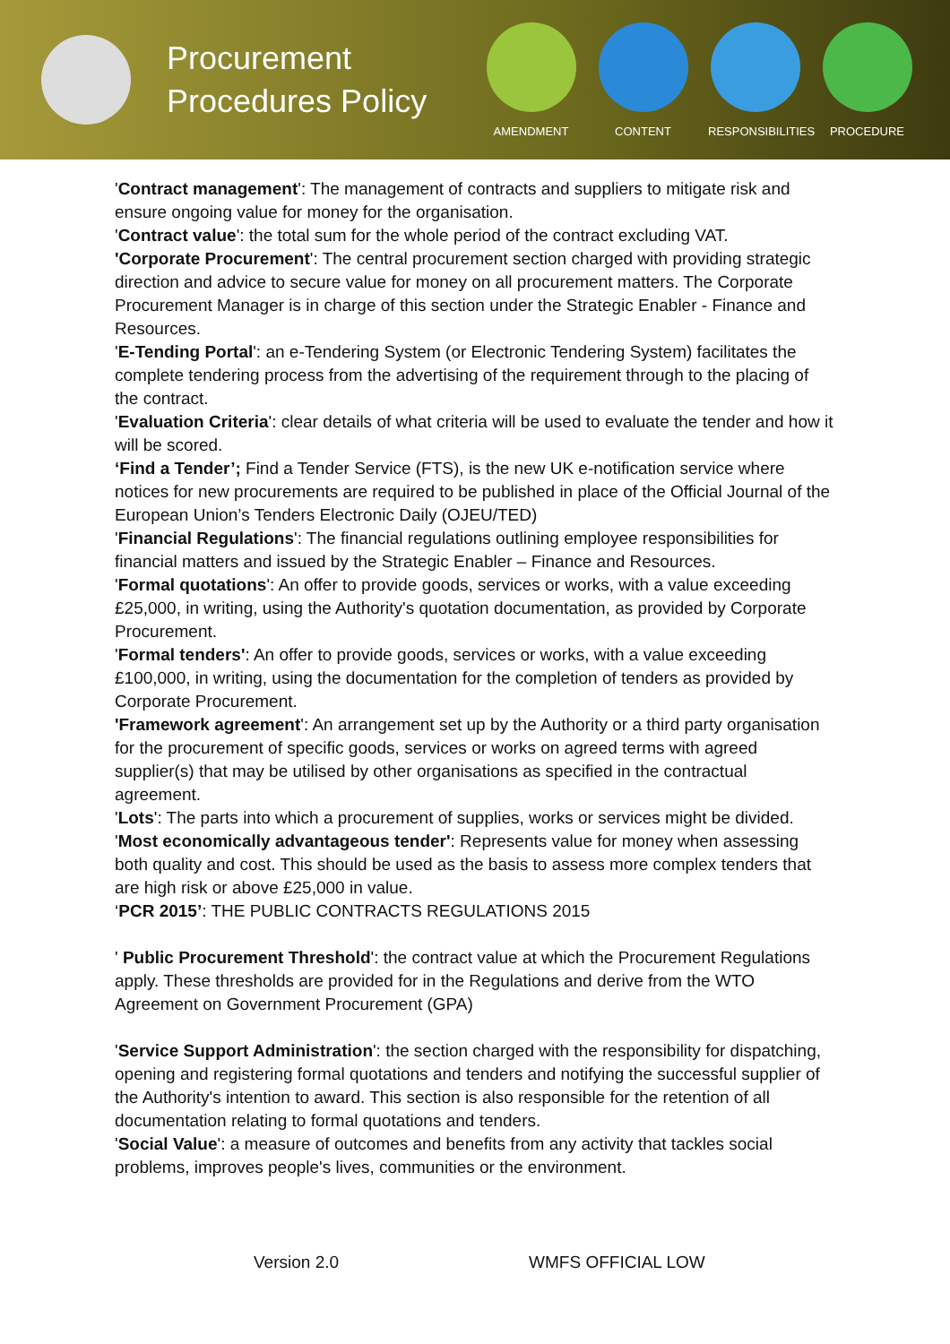Procurement Procedures Policy
AMENDMENT CONTENT RESPONSIBILITIES
PROCEDURE
'Contract management': The management of contracts and suppliers to mitigate risk and ensure ongoing value for money for the organisation.
'Contract value': the total sum for the whole period of the contract excluding VAT.
'Corporate Procurement': The central procurement section charged with providing strategic direction and advice to secure value for money on all procurement matters. The Corporate Procurement Manager is in charge of this section under the Strategic Enabler - Finance and Resources.
'E-Tending Portal': an e-Tendering System (or Electronic Tendering System) facilitates the complete tendering process from the advertising of the requirement through to the placing of the contract.
'Evaluation Criteria': clear details of what criteria will be used to evaluate the tender and how it will be scored.
‘Find a Tender’; Find a Tender Service (FTS), is the new UK e-notification service where notices for new procurements are required to be published in place of the Official Journal of the European Union’s Tenders Electronic Daily (OJEU/TED)
'Financial Regulations': The financial regulations outlining employee responsibilities for financial matters and issued by the Strategic Enabler – Finance and Resources.
'Formal quotations': An offer to provide goods, services or works, with a value exceeding £25,000, in writing, using the Authority's quotation documentation, as provided by Corporate Procurement.
'Formal tenders': An offer to provide goods, services or works, with a value exceeding £100,000, in writing, using the documentation for the completion of tenders as provided by Corporate Procurement.
'Framework agreement': An arrangement set up by the Authority or a third party organisation for the procurement of specific goods, services or works on agreed terms with agreed supplier(s) that may be utilised by other organisations as specified in the contractual agreement.
'Lots': The parts into which a procurement of supplies, works or services might be divided.
'Most economically advantageous tender': Represents value for money when assessing both quality and cost. This should be used as the basis to assess more complex tenders that are high risk or above £25,000 in value.
‘PCR 2015’: THE PUBLIC CONTRACTS REGULATIONS 2015
' Public Procurement Threshold': the contract value at which the Procurement Regulations apply. These thresholds are provided for in the Regulations and derive from the WTO Agreement on Government Procurement (GPA)
'Service Support Administration': the section charged with the responsibility for dispatching, opening and registering formal quotations and tenders and notifying the successful supplier of the Authority's intention to award. This section is also responsible for the retention of all documentation relating to formal quotations and tenders.
'Social Value': a measure of outcomes and benefits from any activity that tackles social problems, improves people's lives, communities or the environment.
Version 2.0 WMFS OFFICIAL LOW